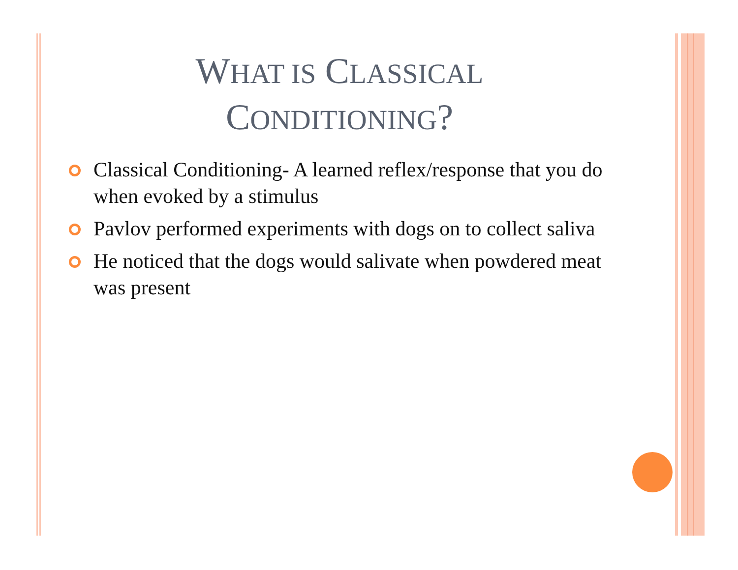WHAT IS CLASSICAL
CONDITIONING?
Classical Conditioning- A learned reflex/response that you do when evoked by a stimulus
Pavlov performed experiments with dogs on to collect saliva
He noticed that the dogs would salivate when powdered meat was present